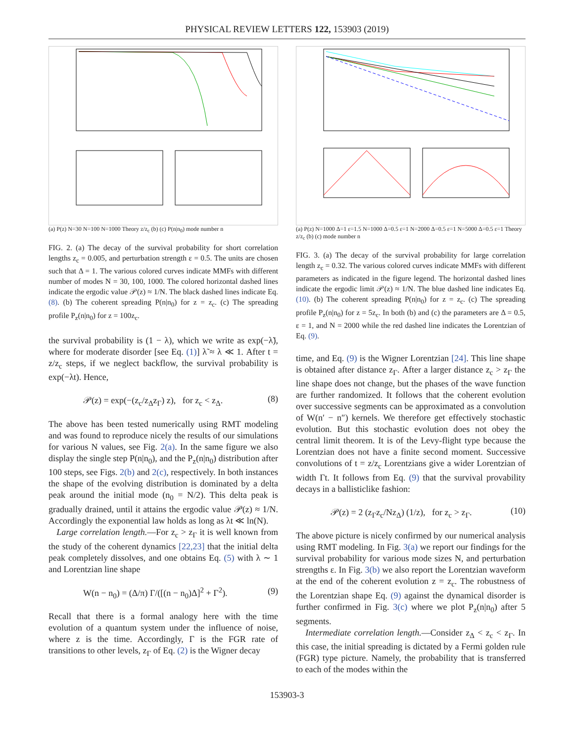PHYSICAL REVIEW LETTERS 122, 153903 (2019)
(a) P(z) N=30 N=100 N=1000 Theory z/z<sub>c</sub> (b) (c) P(n|n<sub>0</sub>) mode number n
FIG. 2. (a) The decay of the survival probability for short correlation lengths z<sub>c</sub> = 0.005, and perturbation strength ε = 0.5. The units are chosen such that Δ = 1. The various colored curves indicate MMFs with different number of modes N = 30, 100, 1000. The colored horizontal dashed lines indicate the ergodic value 𝒫(z) ≈ 1/N. The black dashed lines indicate Eq. (8). (b) The coherent spreading P(n|n<sub>0</sub>) for z = z<sub>c</sub>. (c) The spreading profile P<sub>z</sub>(n|n<sub>0</sub>) for z = 100z<sub>c</sub>.
the survival probability is (1 − λ), which we write as exp(−λ̃), where for moderate disorder [see Eq. (1)] λ̃ ≈ λ ≪ 1. After t = z/z<sub>c</sub> steps, if we neglect backflow, the survival probability is exp(−λt). Hence,
𝒫(z) = exp(−(z<sub>c</sub>/z<sub>Δ</sub>z<sub>Γ</sub>) z), for z<sub>c</sub> < z<sub>Δ</sub>. (8)
The above has been tested numerically using RMT modeling and was found to reproduce nicely the results of our simulations for various N values, see Fig. 2(a). In the same figure we also display the single step P(n|n<sub>0</sub>), and the P<sub>z</sub>(n|n<sub>0</sub>) distribution after 100 steps, see Figs. 2(b) and 2(c), respectively. In both instances the shape of the evolving distribution is dominated by a delta peak around the initial mode (n<sub>0</sub> = N/2). This delta peak is gradually drained, until it attains the ergodic value 𝒫(z) ≈ 1/N. Accordingly the exponential law holds as long as λt ≪ ln(N).
Large correlation length.—For z<sub>c</sub> > z<sub>Γ</sub> it is well known from the study of the coherent dynamics [22,23] that the initial delta peak completely dissolves, and one obtains Eq. (5) with λ ∼ 1 and Lorentzian line shape
W(n − n<sub>0</sub>) = (Δ/π) Γ/([(n − n<sub>0</sub>)Δ]<sup>2</sup> + Γ<sup>2</sup>). (9)
Recall that there is a formal analogy here with the time evolution of a quantum system under the influence of noise, where z is the time. Accordingly, Γ is the FGR rate of transitions to other levels, z<sub>Γ</sub> of Eq. (2) is the Wigner decay
(a) P(z) N=1000 Δ=1 ε=1.5 N=1000 Δ=0.5 ε=1 N=2000 Δ=0.5 ε=1 N=5000 Δ=0.5 ε=1 Theory z/z<sub>c</sub> (b) (c) mode number n
FIG. 3. (a) The decay of the survival probability for large correlation length z<sub>c</sub> = 0.32. The various colored curves indicate MMFs with different parameters as indicated in the figure legend. The horizontal dashed lines indicate the ergodic limit 𝒫(z) ≈ 1/N. The blue dashed line indicates Eq. (10). (b) The coherent spreading P(n|n<sub>0</sub>) for z = z<sub>c</sub>. (c) The spreading profile P<sub>z</sub>(n|n<sub>0</sub>) for z = 5z<sub>c</sub>. In both (b) and (c) the parameters are Δ = 0.5, ε = 1, and N = 2000 while the red dashed line indicates the Lorentzian of Eq. (9).
time, and Eq. (9) is the Wigner Lorentzian [24]. This line shape is obtained after distance z<sub>Γ</sub>. After a larger distance z<sub>c</sub> > z<sub>Γ</sub> the line shape does not change, but the phases of the wave function are further randomized. It follows that the coherent evolution over successive segments can be approximated as a convolution of W(n′ − n″) kernels. We therefore get effectively stochastic evolution. But this stochastic evolution does not obey the central limit theorem. It is of the Levy-flight type because the Lorentzian does not have a finite second moment. Successive convolutions of t = z/z<sub>c</sub> Lorentzians give a wider Lorentzian of width Γt. It follows from Eq. (9) that the survival provability decays in a ballisticlike fashion:
𝒫(z) = 2 (z<sub>Γ</sub>z<sub>c</sub>/Nz<sub>Δ</sub>) (1/z), for z<sub>c</sub> > z<sub>Γ</sub>. (10)
The above picture is nicely confirmed by our numerical analysis using RMT modeling. In Fig. 3(a) we report our findings for the survival probability for various mode sizes N, and perturbation strengths ε. In Fig. 3(b) we also report the Lorentzian waveform at the end of the coherent evolution z = z<sub>c</sub>. The robustness of the Lorentzian shape Eq. (9) against the dynamical disorder is further confirmed in Fig. 3(c) where we plot P<sub>z</sub>(n|n<sub>0</sub>) after 5 segments.
Intermediate correlation length.—Consider z<sub>Δ</sub> < z<sub>c</sub> < z<sub>Γ</sub>. In this case, the initial spreading is dictated by a Fermi golden rule (FGR) type picture. Namely, the probability that is transferred to each of the modes within the
153903-3